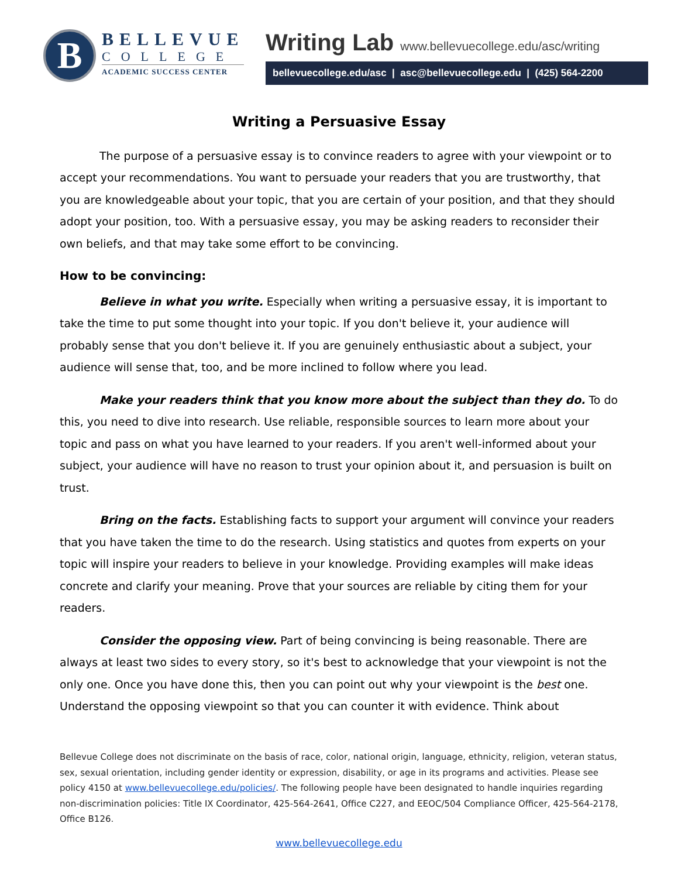B
BELLEVUE
COLLEGE
ACADEMIC SUCCESS CENTER
Writing Lab www.bellevuecollege.edu/asc/writing
bellevuecollege.edu/asc | asc@bellevuecollege.edu | (425) 564-2200
Writing a Persuasive Essay
The purpose of a persuasive essay is to convince readers to agree with your viewpoint or to accept your recommendations. You want to persuade your readers that you are trustworthy, that you are knowledgeable about your topic, that you are certain of your position, and that they should adopt your position, too. With a persuasive essay, you may be asking readers to reconsider their own beliefs, and that may take some effort to be convincing.
How to be convincing:
Believe in what you write. Especially when writing a persuasive essay, it is important to take the time to put some thought into your topic. If you don't believe it, your audience will probably sense that you don't believe it. If you are genuinely enthusiastic about a subject, your audience will sense that, too, and be more inclined to follow where you lead.
Make your readers think that you know more about the subject than they do. To do this, you need to dive into research. Use reliable, responsible sources to learn more about your topic and pass on what you have learned to your readers. If you aren't well-informed about your subject, your audience will have no reason to trust your opinion about it, and persuasion is built on trust.
Bring on the facts. Establishing facts to support your argument will convince your readers that you have taken the time to do the research. Using statistics and quotes from experts on your topic will inspire your readers to believe in your knowledge. Providing examples will make ideas concrete and clarify your meaning. Prove that your sources are reliable by citing them for your readers.
Consider the opposing view. Part of being convincing is being reasonable. There are always at least two sides to every story, so it's best to acknowledge that your viewpoint is not the only one. Once you have done this, then you can point out why your viewpoint is the best one. Understand the opposing viewpoint so that you can counter it with evidence. Think about
Bellevue College does not discriminate on the basis of race, color, national origin, language, ethnicity, religion, veteran status, sex, sexual orientation, including gender identity or expression, disability, or age in its programs and activities. Please see policy 4150 at www.bellevuecollege.edu/policies/. The following people have been designated to handle inquiries regarding non-discrimination policies: Title IX Coordinator, 425-564-2641, Office C227, and EEOC/504 Compliance Officer, 425-564-2178, Office B126.
www.bellevuecollege.edu